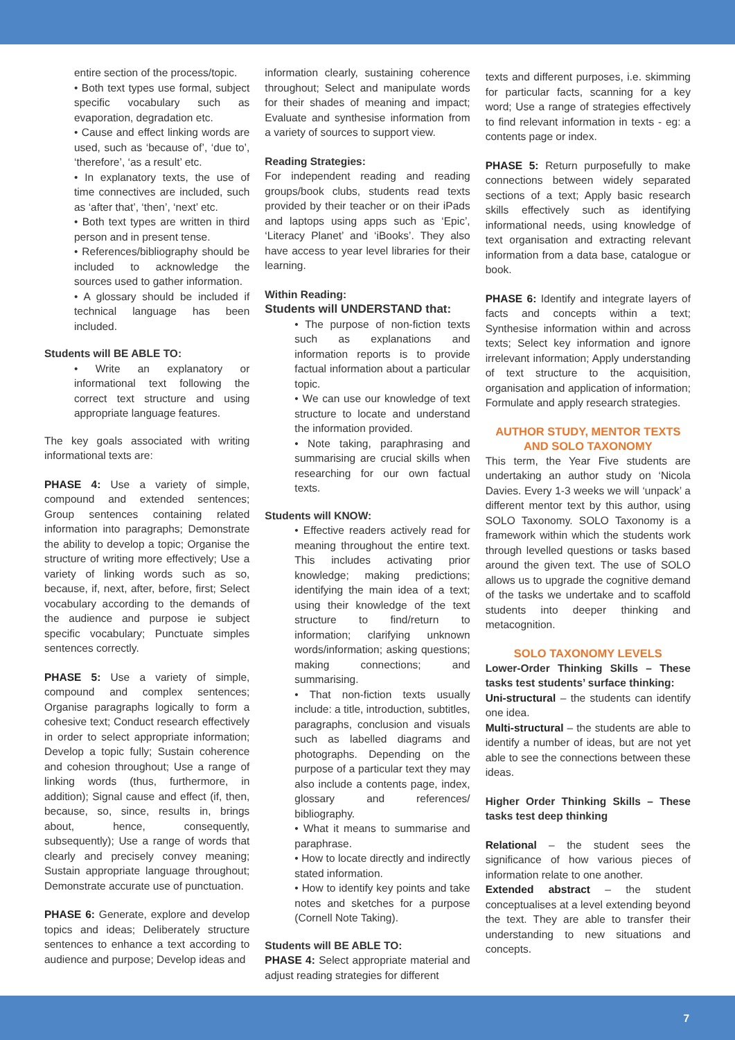entire section of the process/topic.
• Both text types use formal, subject specific vocabulary such as evaporation, degradation etc.
• Cause and effect linking words are used, such as ‘because of’, ‘due to’, ‘therefore’, ‘as a result’ etc.
• In explanatory texts, the use of time connectives are included, such as ‘after that’, ‘then’, ‘next’ etc.
• Both text types are written in third person and in present tense.
• References/bibliography should be included to acknowledge the sources used to gather information.
• A glossary should be included if technical language has been included.
Students will BE ABLE TO:
• Write an explanatory or informational text following the correct text structure and using appropriate language features.
The key goals associated with writing informational texts are:
PHASE 4: Use a variety of simple, compound and extended sentences; Group sentences containing related information into paragraphs; Demonstrate the ability to develop a topic; Organise the structure of writing more effectively; Use a variety of linking words such as so, because, if, next, after, before, first; Select vocabulary according to the demands of the audience and purpose ie subject specific vocabulary; Punctuate simples sentences correctly.
PHASE 5: Use a variety of simple, compound and complex sentences; Organise paragraphs logically to form a cohesive text; Conduct research effectively in order to select appropriate information; Develop a topic fully; Sustain coherence and cohesion throughout; Use a range of linking words (thus, furthermore, in addition); Signal cause and effect (if, then, because, so, since, results in, brings about, hence, consequently, subsequently); Use a range of words that clearly and precisely convey meaning; Sustain appropriate language throughout; Demonstrate accurate use of punctuation.
PHASE 6: Generate, explore and develop topics and ideas; Deliberately structure sentences to enhance a text according to audience and purpose; Develop ideas and
information clearly, sustaining coherence throughout; Select and manipulate words for their shades of meaning and impact; Evaluate and synthesise information from a variety of sources to support view.
Reading Strategies:
For independent reading and reading groups/book clubs, students read texts provided by their teacher or on their iPads and laptops using apps such as ‘Epic’, ‘Literacy Planet’ and ‘iBooks’. They also have access to year level libraries for their learning.
Within Reading:
Students will UNDERSTAND that:
• The purpose of non-fiction texts such as explanations and information reports is to provide factual information about a particular topic.
• We can use our knowledge of text structure to locate and understand the information provided.
• Note taking, paraphrasing and summarising are crucial skills when researching for our own factual texts.
Students will KNOW:
• Effective readers actively read for meaning throughout the entire text. This includes activating prior knowledge; making predictions; identifying the main idea of a text; using their knowledge of the text structure to find/return to information; clarifying unknown words/information; asking questions; making connections; and summarising.
• That non-fiction texts usually include: a title, introduction, subtitles, paragraphs, conclusion and visuals such as labelled diagrams and photographs. Depending on the purpose of a particular text they may also include a contents page, index, glossary and references/ bibliography.
• What it means to summarise and paraphrase.
• How to locate directly and indirectly stated information.
• How to identify key points and take notes and sketches for a purpose (Cornell Note Taking).
Students will BE ABLE TO:
PHASE 4: Select appropriate material and adjust reading strategies for different
texts and different purposes, i.e. skimming for particular facts, scanning for a key word; Use a range of strategies effectively to find relevant information in texts - eg: a contents page or index.
PHASE 5: Return purposefully to make connections between widely separated sections of a text; Apply basic research skills effectively such as identifying informational needs, using knowledge of text organisation and extracting relevant information from a data base, catalogue or book.
PHASE 6: Identify and integrate layers of facts and concepts within a text; Synthesise information within and across texts; Select key information and ignore irrelevant information; Apply understanding of text structure to the acquisition, organisation and application of information; Formulate and apply research strategies.
AUTHOR STUDY, MENTOR TEXTS AND SOLO TAXONOMY
This term, the Year Five students are undertaking an author study on ‘Nicola Davies. Every 1-3 weeks we will ‘unpack’ a different mentor text by this author, using SOLO Taxonomy. SOLO Taxonomy is a framework within which the students work through levelled questions or tasks based around the given text. The use of SOLO allows us to upgrade the cognitive demand of the tasks we undertake and to scaffold students into deeper thinking and metacognition.
SOLO TAXONOMY LEVELS
Lower-Order Thinking Skills – These tasks test students’ surface thinking:
Uni-structural – the students can identify one idea.
Multi-structural – the students are able to identify a number of ideas, but are not yet able to see the connections between these ideas.
Higher Order Thinking Skills – These tasks test deep thinking
Relational – the student sees the significance of how various pieces of information relate to one another.
Extended abstract – the student conceptualises at a level extending beyond the text. They are able to transfer their understanding to new situations and concepts.
7